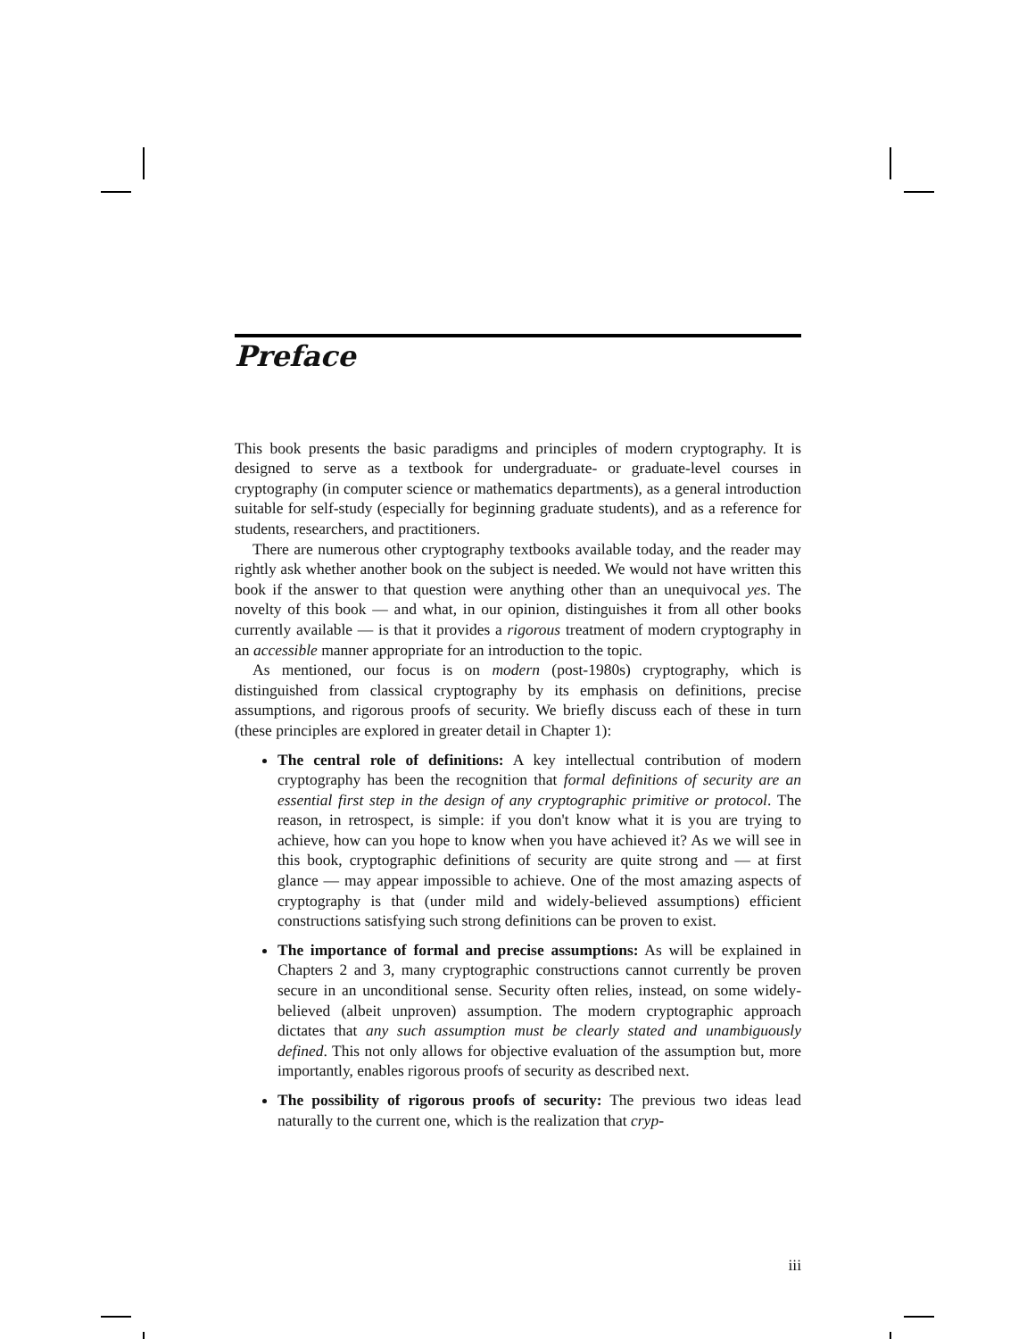Preface
This book presents the basic paradigms and principles of modern cryptography. It is designed to serve as a textbook for undergraduate- or graduate-level courses in cryptography (in computer science or mathematics departments), as a general introduction suitable for self-study (especially for beginning graduate students), and as a reference for students, researchers, and practitioners.
There are numerous other cryptography textbooks available today, and the reader may rightly ask whether another book on the subject is needed. We would not have written this book if the answer to that question were anything other than an unequivocal yes. The novelty of this book — and what, in our opinion, distinguishes it from all other books currently available — is that it provides a rigorous treatment of modern cryptography in an accessible manner appropriate for an introduction to the topic.
As mentioned, our focus is on modern (post-1980s) cryptography, which is distinguished from classical cryptography by its emphasis on definitions, precise assumptions, and rigorous proofs of security. We briefly discuss each of these in turn (these principles are explored in greater detail in Chapter 1):
The central role of definitions: A key intellectual contribution of modern cryptography has been the recognition that formal definitions of security are an essential first step in the design of any cryptographic primitive or protocol. The reason, in retrospect, is simple: if you don't know what it is you are trying to achieve, how can you hope to know when you have achieved it? As we will see in this book, cryptographic definitions of security are quite strong and — at first glance — may appear impossible to achieve. One of the most amazing aspects of cryptography is that (under mild and widely-believed assumptions) efficient constructions satisfying such strong definitions can be proven to exist.
The importance of formal and precise assumptions: As will be explained in Chapters 2 and 3, many cryptographic constructions cannot currently be proven secure in an unconditional sense. Security often relies, instead, on some widely-believed (albeit unproven) assumption. The modern cryptographic approach dictates that any such assumption must be clearly stated and unambiguously defined. This not only allows for objective evaluation of the assumption but, more importantly, enables rigorous proofs of security as described next.
The possibility of rigorous proofs of security: The previous two ideas lead naturally to the current one, which is the realization that cryp-
iii